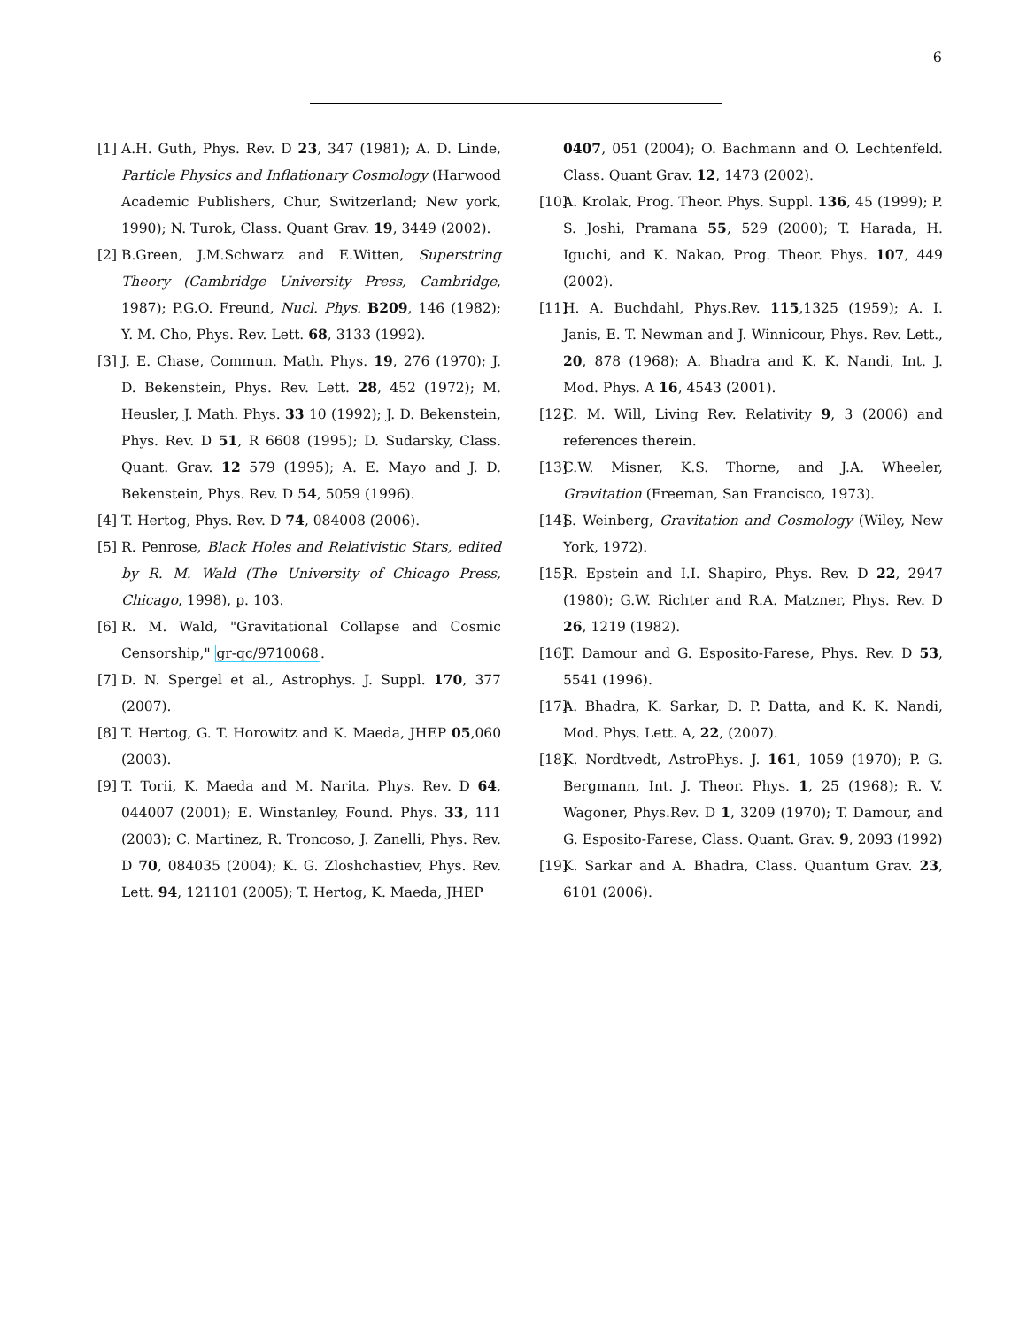6
[1] A.H. Guth, Phys. Rev. D 23, 347 (1981); A. D. Linde, Particle Physics and Inflationary Cosmology (Harwood Academic Publishers, Chur, Switzerland; New york, 1990); N. Turok, Class. Quant Grav. 19, 3449 (2002).
[2] B.Green, J.M.Schwarz and E.Witten, Superstring Theory (Cambridge University Press, Cambridge, 1987); P.G.O. Freund, Nucl. Phys. B209, 146 (1982); Y. M. Cho, Phys. Rev. Lett. 68, 3133 (1992).
[3] J. E. Chase, Commun. Math. Phys. 19, 276 (1970); J. D. Bekenstein, Phys. Rev. Lett. 28, 452 (1972); M. Heusler, J. Math. Phys. 33 10 (1992); J. D. Bekenstein, Phys. Rev. D 51, R 6608 (1995); D. Sudarsky, Class. Quant. Grav. 12 579 (1995); A. E. Mayo and J. D. Bekenstein, Phys. Rev. D 54, 5059 (1996).
[4] T. Hertog, Phys. Rev. D 74, 084008 (2006).
[5] R. Penrose, Black Holes and Relativistic Stars, edited by R. M. Wald (The University of Chicago Press, Chicago, 1998), p. 103.
[6] R. M. Wald, "Gravitational Collapse and Cosmic Censorship," gr-qc/9710068.
[7] D. N. Spergel et al., Astrophys. J. Suppl. 170, 377 (2007).
[8] T. Hertog, G. T. Horowitz and K. Maeda, JHEP 05,060 (2003).
[9] T. Torii, K. Maeda and M. Narita, Phys. Rev. D 64, 044007 (2001); E. Winstanley, Found. Phys. 33, 111 (2003); C. Martinez, R. Troncoso, J. Zanelli, Phys. Rev. D 70, 084035 (2004); K. G. Zloshchastiev, Phys. Rev. Lett. 94, 121101 (2005); T. Hertog, K. Maeda, JHEP
0407, 051 (2004); O. Bachmann and O. Lechtenfeld. Class. Quant Grav. 12, 1473 (2002).
[10] A. Krolak, Prog. Theor. Phys. Suppl. 136, 45 (1999); P. S. Joshi, Pramana 55, 529 (2000); T. Harada, H. Iguchi, and K. Nakao, Prog. Theor. Phys. 107, 449 (2002).
[11] H. A. Buchdahl, Phys.Rev. 115,1325 (1959); A. I. Janis, E. T. Newman and J. Winnicour, Phys. Rev. Lett., 20, 878 (1968); A. Bhadra and K. K. Nandi, Int. J. Mod. Phys. A 16, 4543 (2001).
[12] C. M. Will, Living Rev. Relativity 9, 3 (2006) and references therein.
[13] C.W. Misner, K.S. Thorne, and J.A. Wheeler, Gravitation (Freeman, San Francisco, 1973).
[14] S. Weinberg, Gravitation and Cosmology (Wiley, New York, 1972).
[15] R. Epstein and I.I. Shapiro, Phys. Rev. D 22, 2947 (1980); G.W. Richter and R.A. Matzner, Phys. Rev. D 26, 1219 (1982).
[16] T. Damour and G. Esposito-Farese, Phys. Rev. D 53, 5541 (1996).
[17] A. Bhadra, K. Sarkar, D. P. Datta, and K. K. Nandi, Mod. Phys. Lett. A, 22, (2007).
[18] K. Nordtvedt, AstroPhys. J. 161, 1059 (1970); P. G. Bergmann, Int. J. Theor. Phys. 1, 25 (1968); R. V. Wagoner, Phys.Rev. D 1, 3209 (1970); T. Damour, and G. Esposito-Farese, Class. Quant. Grav. 9, 2093 (1992)
[19] K. Sarkar and A. Bhadra, Class. Quantum Grav. 23, 6101 (2006).